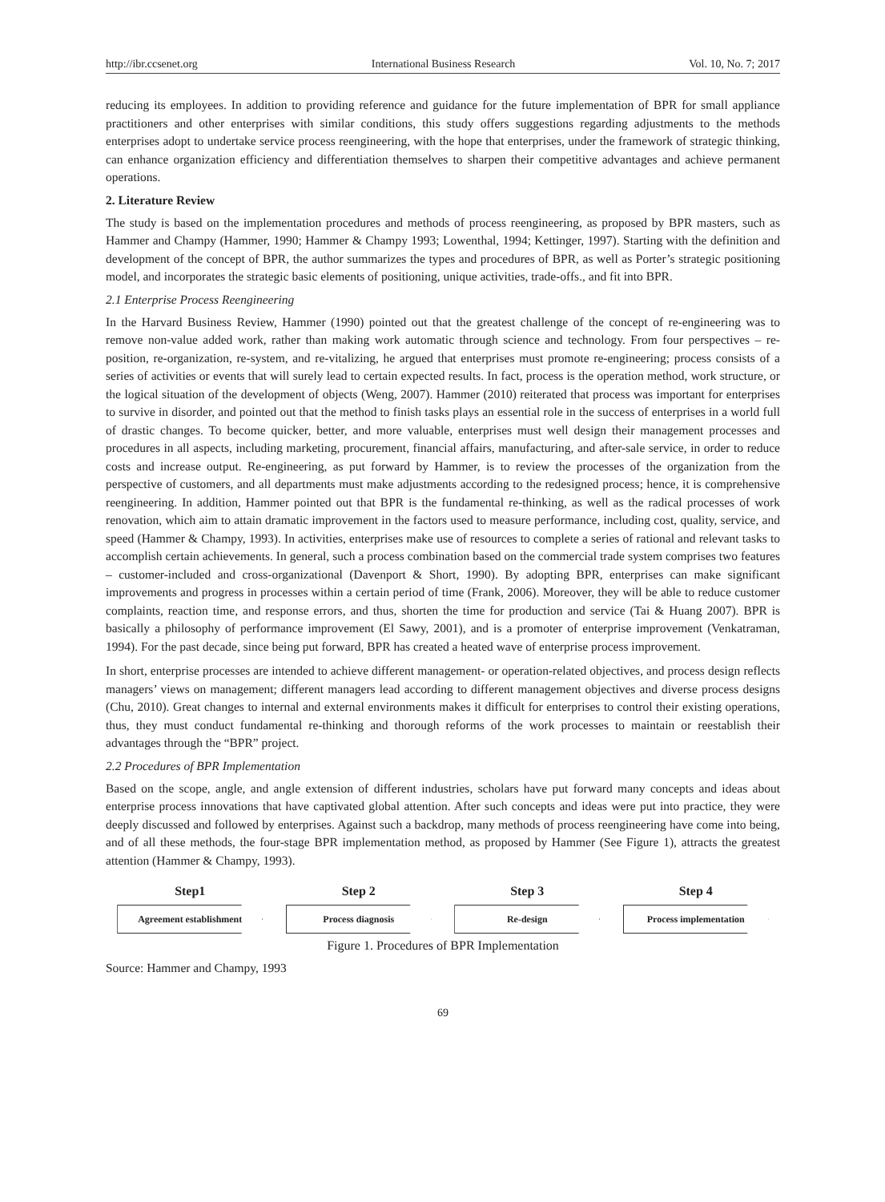http://ibr.ccsenet.org International Business Research Vol. 10, No. 7; 2017
reducing its employees. In addition to providing reference and guidance for the future implementation of BPR for small appliance practitioners and other enterprises with similar conditions, this study offers suggestions regarding adjustments to the methods enterprises adopt to undertake service process reengineering, with the hope that enterprises, under the framework of strategic thinking, can enhance organization efficiency and differentiation themselves to sharpen their competitive advantages and achieve permanent operations.
2. Literature Review
The study is based on the implementation procedures and methods of process reengineering, as proposed by BPR masters, such as Hammer and Champy (Hammer, 1990; Hammer & Champy 1993; Lowenthal, 1994; Kettinger, 1997). Starting with the definition and development of the concept of BPR, the author summarizes the types and procedures of BPR, as well as Porter’s strategic positioning model, and incorporates the strategic basic elements of positioning, unique activities, trade-offs., and fit into BPR.
2.1 Enterprise Process Reengineering
In the Harvard Business Review, Hammer (1990) pointed out that the greatest challenge of the concept of re-engineering was to remove non-value added work, rather than making work automatic through science and technology. From four perspectives – re-position, re-organization, re-system, and re-vitalizing, he argued that enterprises must promote re-engineering; process consists of a series of activities or events that will surely lead to certain expected results. In fact, process is the operation method, work structure, or the logical situation of the development of objects (Weng, 2007). Hammer (2010) reiterated that process was important for enterprises to survive in disorder, and pointed out that the method to finish tasks plays an essential role in the success of enterprises in a world full of drastic changes. To become quicker, better, and more valuable, enterprises must well design their management processes and procedures in all aspects, including marketing, procurement, financial affairs, manufacturing, and after-sale service, in order to reduce costs and increase output. Re-engineering, as put forward by Hammer, is to review the processes of the organization from the perspective of customers, and all departments must make adjustments according to the redesigned process; hence, it is comprehensive reengineering. In addition, Hammer pointed out that BPR is the fundamental re-thinking, as well as the radical processes of work renovation, which aim to attain dramatic improvement in the factors used to measure performance, including cost, quality, service, and speed (Hammer & Champy, 1993). In activities, enterprises make use of resources to complete a series of rational and relevant tasks to accomplish certain achievements. In general, such a process combination based on the commercial trade system comprises two features – customer-included and cross-organizational (Davenport & Short, 1990). By adopting BPR, enterprises can make significant improvements and progress in processes within a certain period of time (Frank, 2006). Moreover, they will be able to reduce customer complaints, reaction time, and response errors, and thus, shorten the time for production and service (Tai & Huang 2007). BPR is basically a philosophy of performance improvement (El Sawy, 2001), and is a promoter of enterprise improvement (Venkatraman, 1994). For the past decade, since being put forward, BPR has created a heated wave of enterprise process improvement.
In short, enterprise processes are intended to achieve different management- or operation-related objectives, and process design reflects managers’ views on management; different managers lead according to different management objectives and diverse process designs (Chu, 2010). Great changes to internal and external environments makes it difficult for enterprises to control their existing operations, thus, they must conduct fundamental re-thinking and thorough reforms of the work processes to maintain or reestablish their advantages through the “BPR” project.
2.2 Procedures of BPR Implementation
Based on the scope, angle, and angle extension of different industries, scholars have put forward many concepts and ideas about enterprise process innovations that have captivated global attention. After such concepts and ideas were put into practice, they were deeply discussed and followed by enterprises. Against such a backdrop, many methods of process reengineering have come into being, and of all these methods, the four-stage BPR implementation method, as proposed by Hammer (See Figure 1), attracts the greatest attention (Hammer & Champy, 1993).
Step1
Agreement establishment
Step 2
Process diagnosis
Step 3
Re-design
Step 4
Process implementation
Figure 1. Procedures of BPR Implementation
Source: Hammer and Champy, 1993
69